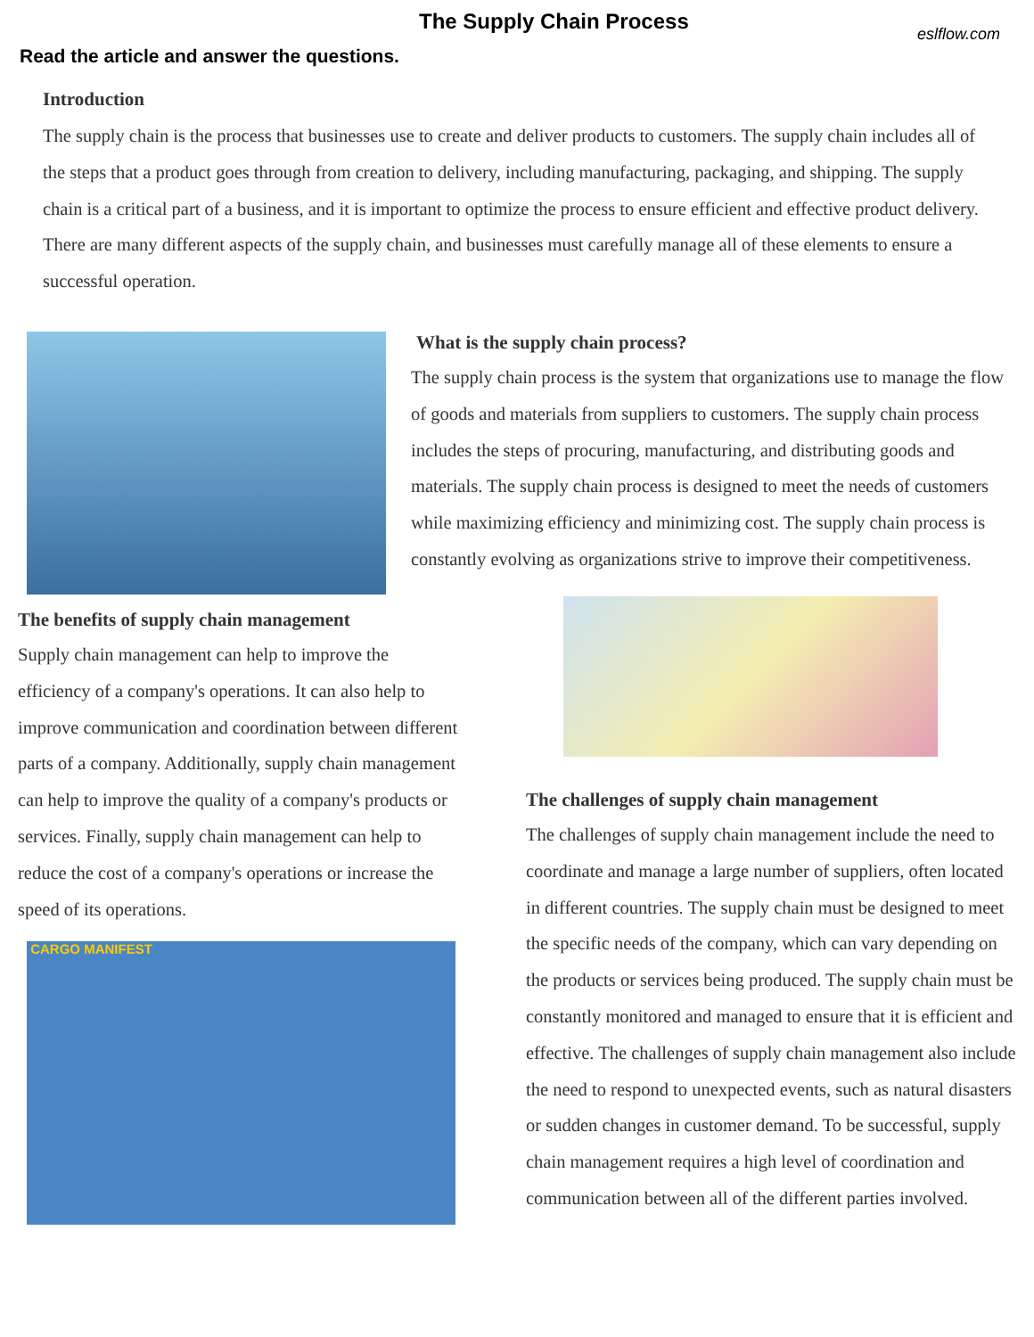The Supply Chain Process
eslflow.com
Read the article and answer the questions.
Introduction
The supply chain is the process that businesses use to create and deliver products to customers. The supply chain includes all of the steps that a product goes through from creation to delivery, including manufacturing, packaging, and shipping. The supply chain is a critical part of a business, and it is important to optimize the process to ensure efficient and effective product delivery. There are many different aspects of the supply chain, and businesses must carefully manage all of these elements to ensure a successful operation.
What is the supply chain process?
The supply chain process is the system that organizations use to manage the flow of goods and materials from suppliers to customers. The supply chain process includes the steps of procuring, manufacturing, and distributing goods and materials. The supply chain process is designed to meet the needs of customers while maximizing efficiency and minimizing cost. The supply chain process is constantly evolving as organizations strive to improve their competitiveness.
The benefits of supply chain management
Supply chain management can help to improve the efficiency of a company's operations. It can also help to improve communication and coordination between different parts of a company. Additionally, supply chain management can help to improve the quality of a company's products or services. Finally, supply chain management can help to reduce the cost of a company's operations or increase the speed of its operations.
CARGO MANIFEST
The challenges of supply chain management
The challenges of supply chain management include the need to coordinate and manage a large number of suppliers, often located in different countries. The supply chain must be designed to meet the specific needs of the company, which can vary depending on the products or services being produced. The supply chain must be constantly monitored and managed to ensure that it is efficient and effective. The challenges of supply chain management also include the need to respond to unexpected events, such as natural disasters or sudden changes in customer demand. To be successful, supply chain management requires a high level of coordination and communication between all of the different parties involved.